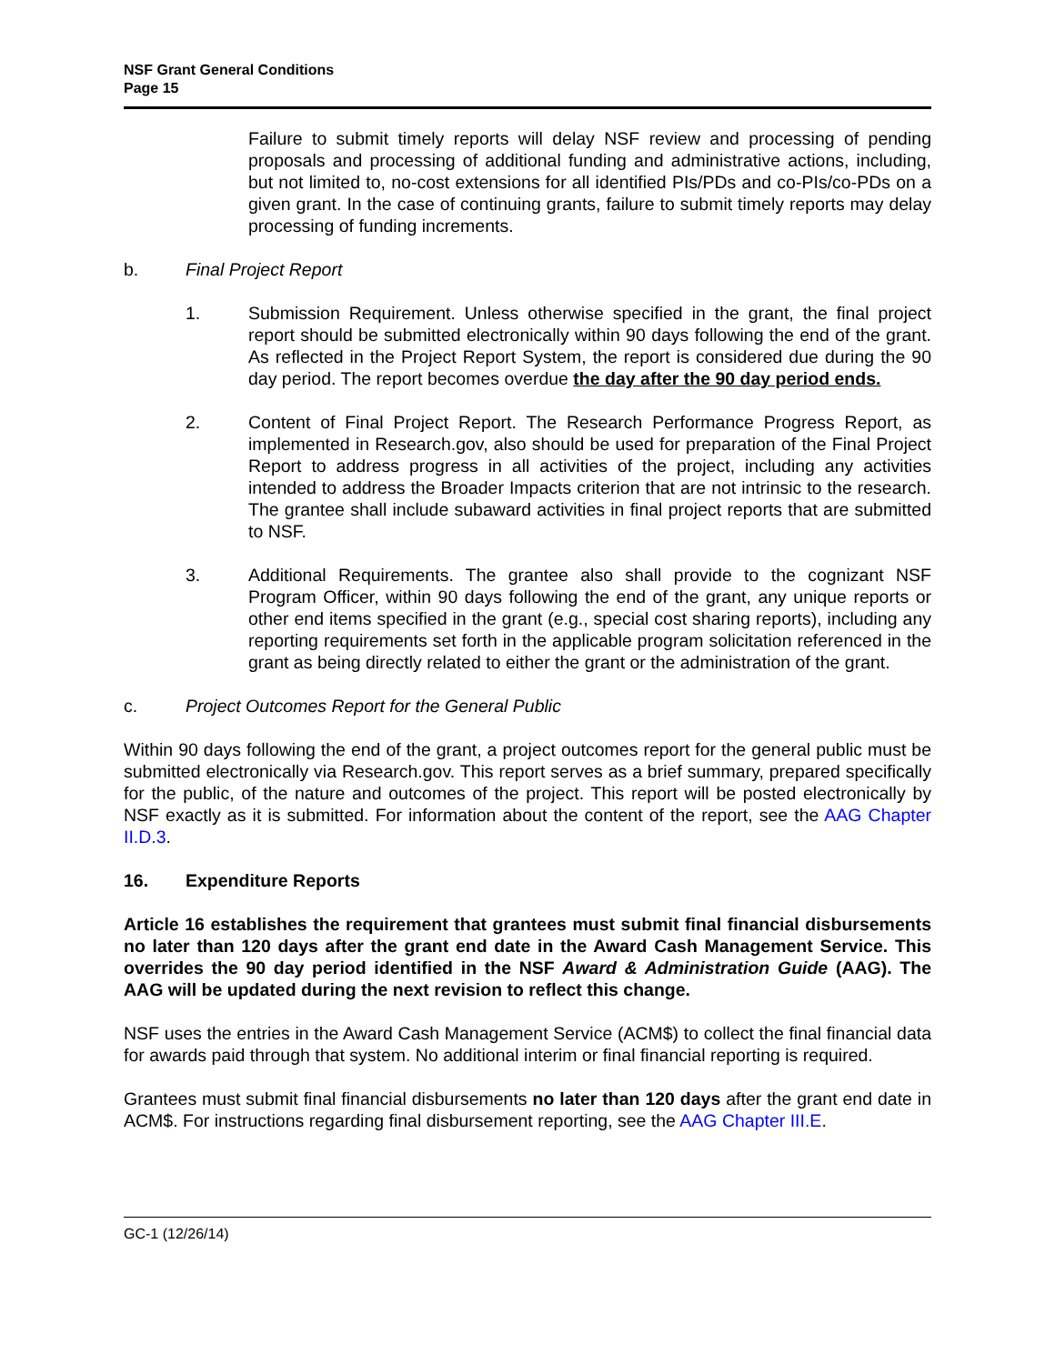NSF Grant General Conditions
Page 15
Failure to submit timely reports will delay NSF review and processing of pending proposals and processing of additional funding and administrative actions, including, but not limited to, no-cost extensions for all identified PIs/PDs and co-PIs/co-PDs on a given grant. In the case of continuing grants, failure to submit timely reports may delay processing of funding increments.
b. Final Project Report
1. Submission Requirement. Unless otherwise specified in the grant, the final project report should be submitted electronically within 90 days following the end of the grant. As reflected in the Project Report System, the report is considered due during the 90 day period. The report becomes overdue the day after the 90 day period ends.
2. Content of Final Project Report. The Research Performance Progress Report, as implemented in Research.gov, also should be used for preparation of the Final Project Report to address progress in all activities of the project, including any activities intended to address the Broader Impacts criterion that are not intrinsic to the research. The grantee shall include subaward activities in final project reports that are submitted to NSF.
3. Additional Requirements. The grantee also shall provide to the cognizant NSF Program Officer, within 90 days following the end of the grant, any unique reports or other end items specified in the grant (e.g., special cost sharing reports), including any reporting requirements set forth in the applicable program solicitation referenced in the grant as being directly related to either the grant or the administration of the grant.
c. Project Outcomes Report for the General Public
Within 90 days following the end of the grant, a project outcomes report for the general public must be submitted electronically via Research.gov. This report serves as a brief summary, prepared specifically for the public, of the nature and outcomes of the project. This report will be posted electronically by NSF exactly as it is submitted. For information about the content of the report, see the AAG Chapter II.D.3.
16. Expenditure Reports
Article 16 establishes the requirement that grantees must submit final financial disbursements no later than 120 days after the grant end date in the Award Cash Management Service. This overrides the 90 day period identified in the NSF Award & Administration Guide (AAG). The AAG will be updated during the next revision to reflect this change.
NSF uses the entries in the Award Cash Management Service (ACM$) to collect the final financial data for awards paid through that system. No additional interim or final financial reporting is required.
Grantees must submit final financial disbursements no later than 120 days after the grant end date in ACM$. For instructions regarding final disbursement reporting, see the AAG Chapter III.E.
GC-1 (12/26/14)